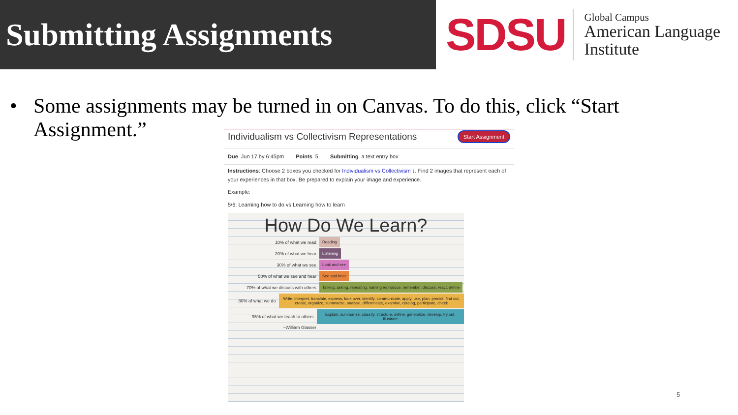Submitting Assignments
SDSU
Global Campus
American Language
Institute
• Some assignments may be turned in on Canvas. To do this, click “Start
Assignment.”
Individualism vs Collectivism Representations
Start Assignment
Due Jun 17 by 6:45pm Points 5 Submitting a text entry box
Instructions: Choose 2 boxes you checked for Individualism vs Collectivism ↓. Find 2 images that represent each of your experiences in that box. Be prepared to explain your image and experience.
Example:
5/6: Learning how to do vs Learning how to learn
How Do We Learn?
10% of what we read
Reading
20% of what we hear
Listening
30% of what we see
Look and see
50% of what we see and hear
See and hear
70% of what we discuss with others
Talking, asking, repeating, naming reproduce, remember, discuss, react, define
80% of what we do
Write, interpret, translate, express, look over, identify, communicate, apply, use, plan, predict, find out, create, organize, summarize, analyse, differentiate, examine, catalog, participate, check
95% of what we teach to others
Explain, summarize, classify, structure, define, generalize, develop, try out, illustrate
–William Glasser
5